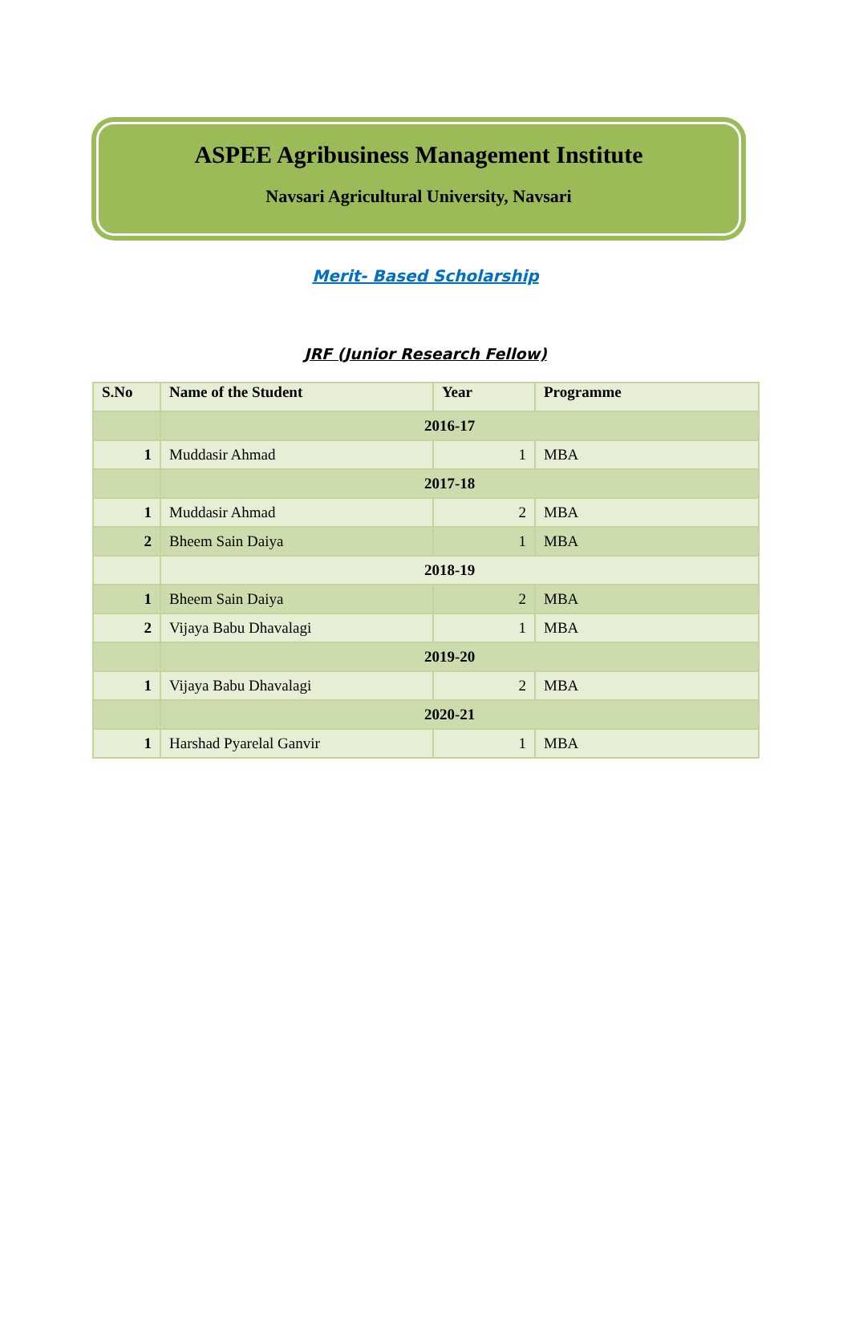ASPEE Agribusiness Management Institute
Navsari Agricultural University, Navsari
Merit- Based Scholarship
JRF (Junior Research Fellow)
| S.No | Name of the Student | Year | Programme |
| --- | --- | --- | --- |
| | 2016-17 | | |
| 1 | Muddasir Ahmad | 1 | MBA |
| | 2017-18 | | |
| 1 | Muddasir Ahmad | 2 | MBA |
| 2 | Bheem Sain Daiya | 1 | MBA |
| | 2018-19 | | |
| 1 | Bheem Sain Daiya | 2 | MBA |
| 2 | Vijaya Babu Dhavalagi | 1 | MBA |
| | 2019-20 | | |
| 1 | Vijaya Babu Dhavalagi | 2 | MBA |
| | 2020-21 | | |
| 1 | Harshad Pyarelal Ganvir | 1 | MBA |